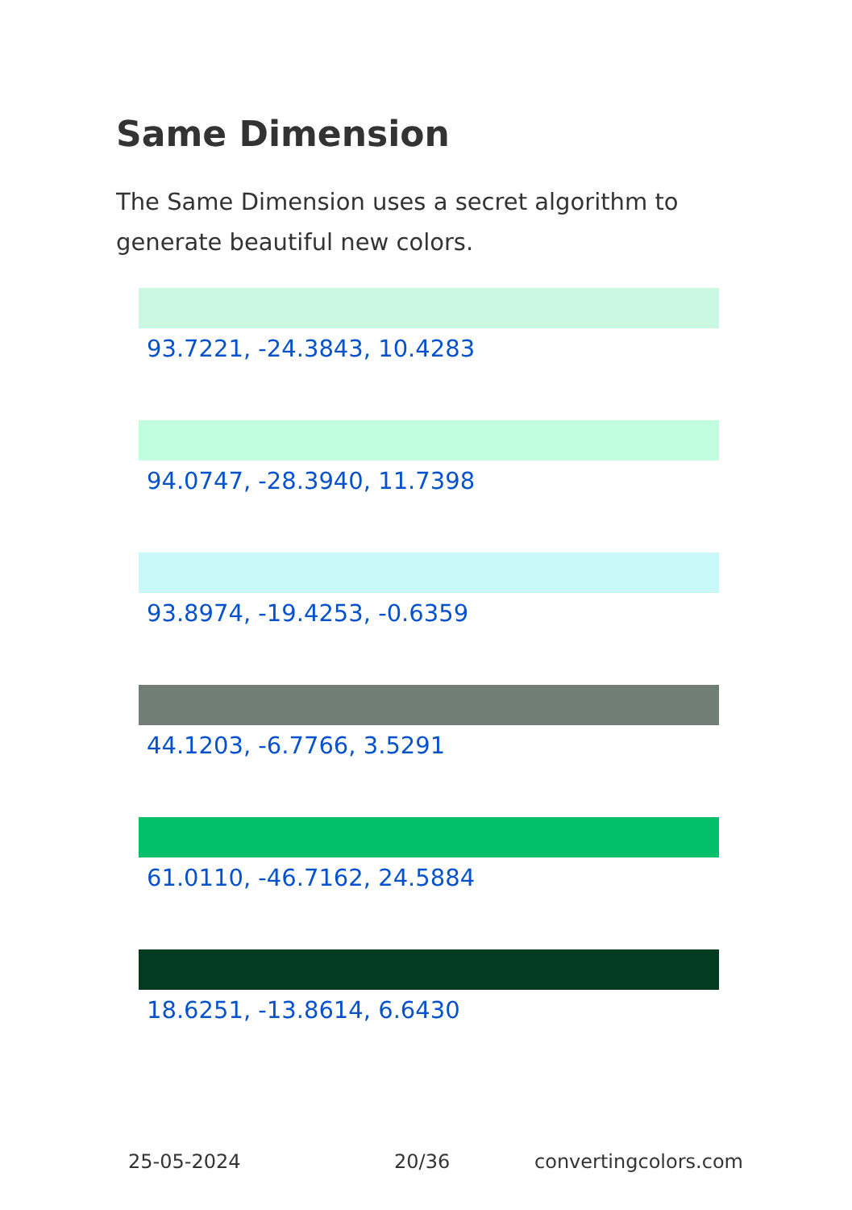Same Dimension
The Same Dimension uses a secret algorithm to generate beautiful new colors.
93.7221, -24.3843, 10.4283
94.0747, -28.3940, 11.7398
93.8974, -19.4253, -0.6359
44.1203, -6.7766, 3.5291
61.0110, -46.7162, 24.5884
18.6251, -13.8614, 6.6430
25-05-2024 20/36 convertingcolors.com